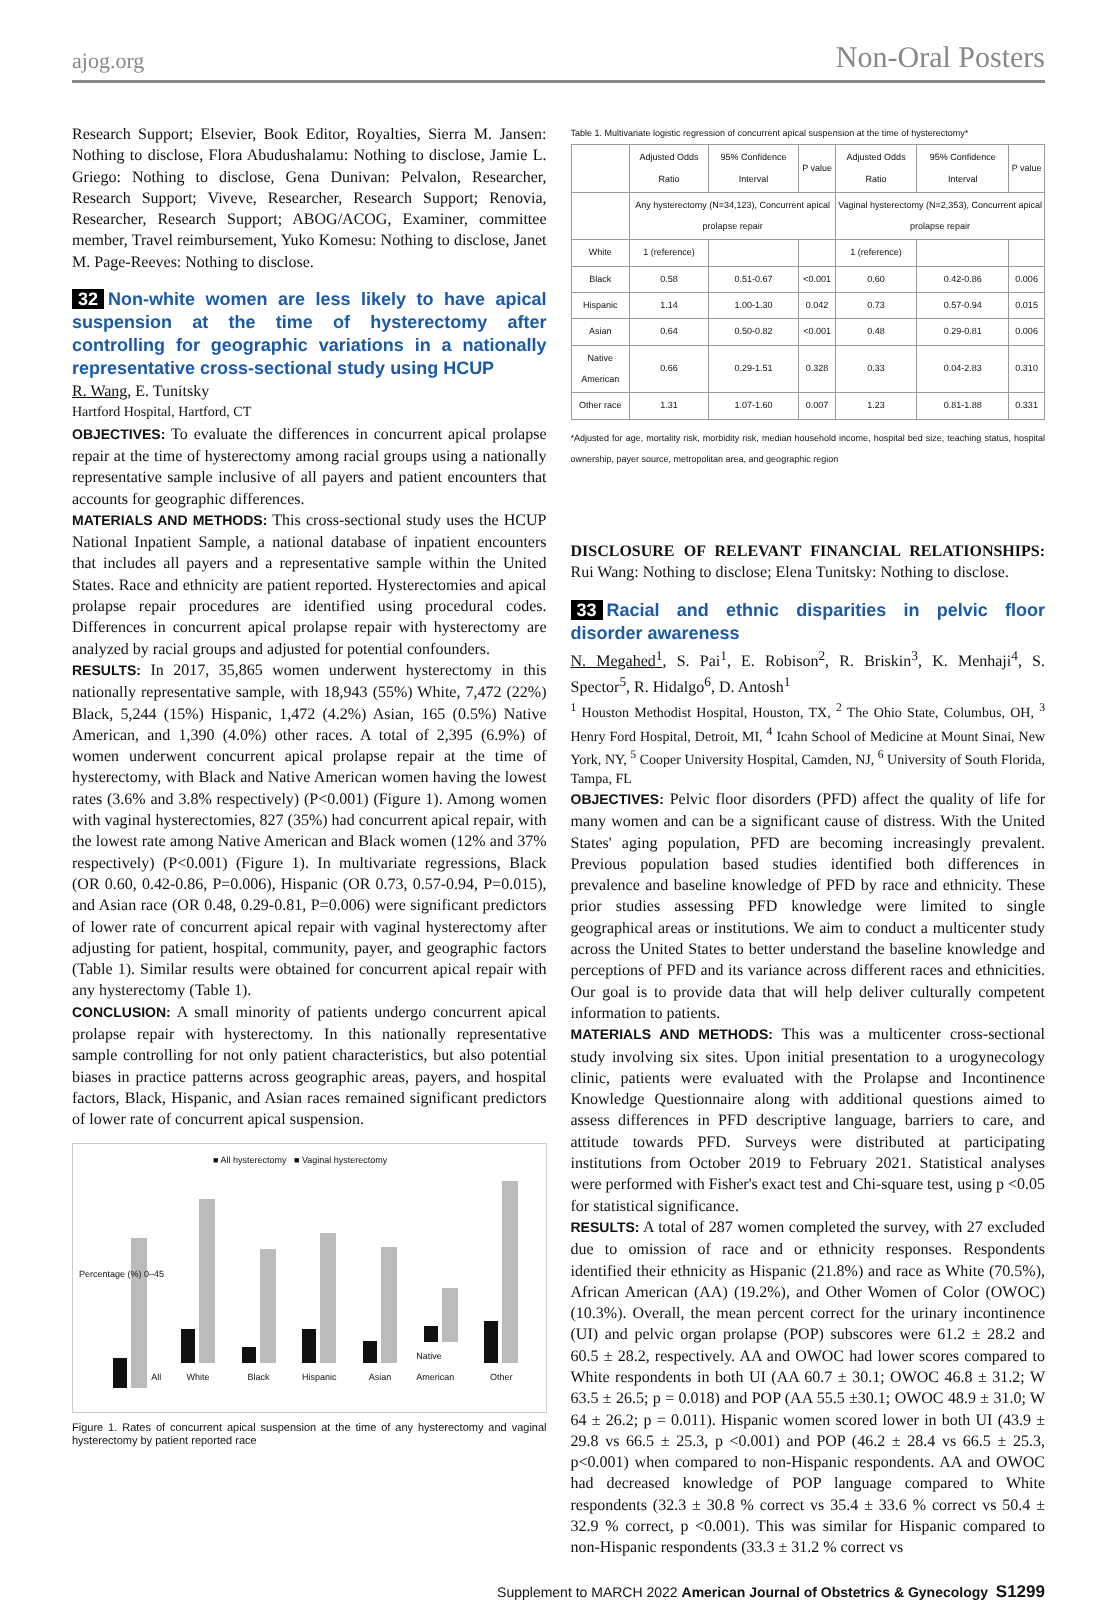ajog.org Non-Oral Posters
Research Support; Elsevier, Book Editor, Royalties, Sierra M. Jansen: Nothing to disclose, Flora Abudushalamu: Nothing to disclose, Jamie L. Griego: Nothing to disclose, Gena Dunivan: Pelvalon, Researcher, Research Support; Viveve, Researcher, Research Support; Renovia, Researcher, Research Support; ABOG/ACOG, Examiner, committee member, Travel reimbursement, Yuko Komesu: Nothing to disclose, Janet M. Page-Reeves: Nothing to disclose.
32 Non-white women are less likely to have apical suspension at the time of hysterectomy after controlling for geographic variations in a nationally representative cross-sectional study using HCUP
R. Wang, E. Tunitsky
Hartford Hospital, Hartford, CT
OBJECTIVES: To evaluate the differences in concurrent apical prolapse repair at the time of hysterectomy among racial groups using a nationally representative sample inclusive of all payers and patient encounters that accounts for geographic differences.
MATERIALS AND METHODS: This cross-sectional study uses the HCUP National Inpatient Sample, a national database of inpatient encounters that includes all payers and a representative sample within the United States. Race and ethnicity are patient reported. Hysterectomies and apical prolapse repair procedures are identified using procedural codes. Differences in concurrent apical prolapse repair with hysterectomy are analyzed by racial groups and adjusted for potential confounders.
RESULTS: In 2017, 35,865 women underwent hysterectomy in this nationally representative sample, with 18,943 (55%) White, 7,472 (22%) Black, 5,244 (15%) Hispanic, 1,472 (4.2%) Asian, 165 (0.5%) Native American, and 1,390 (4.0%) other races. A total of 2,395 (6.9%) of women underwent concurrent apical prolapse repair at the time of hysterectomy, with Black and Native American women having the lowest rates (3.6% and 3.8% respectively) (P<0.001) (Figure 1). Among women with vaginal hysterectomies, 827 (35%) had concurrent apical repair, with the lowest rate among Native American and Black women (12% and 37% respectively) (P<0.001) (Figure 1). In multivariate regressions, Black (OR 0.60, 0.42-0.86, P=0.006), Hispanic (OR 0.73, 0.57-0.94, P=0.015), and Asian race (OR 0.48, 0.29-0.81, P=0.006) were significant predictors of lower rate of concurrent apical repair with vaginal hysterectomy after adjusting for patient, hospital, community, payer, and geographic factors (Table 1). Similar results were obtained for concurrent apical repair with any hysterectomy (Table 1).
CONCLUSION: A small minority of patients undergo concurrent apical prolapse repair with hysterectomy. In this nationally representative sample controlling for not only patient characteristics, but also potential biases in practice patterns across geographic areas, payers, and hospital factors, Black, Hispanic, and Asian races remained significant predictors of lower rate of concurrent apical suspension.
■ All hysterectomy ■ Vaginal hysterectomy
Percentage (%) 0–45
All
White
Black
Hispanic
Asian
Native American
Other
Figure 1. Rates of concurrent apical suspension at the time of any hysterectomy and vaginal hysterectomy by patient reported race
Table 1. Multivariate logistic regression of concurrent apical suspension at the time of hysterectomy*
| | Adjusted Odds Ratio | 95% Confidence Interval | P value | Adjusted Odds Ratio | 95% Confidence Interval | P value |
| --- | --- | --- | --- | --- | --- | --- |
| | Any hysterectomy (N=34,123), Concurrent apical prolapse repair | | | Vaginal hysterectomy (N=2,353), Concurrent apical prolapse repair | | |
| White | 1 (reference) | | | 1 (reference) | | |
| Black | 0.58 | 0.51-0.67 | <0.001 | 0.60 | 0.42-0.86 | 0.006 |
| Hispanic | 1.14 | 1.00-1.30 | 0.042 | 0.73 | 0.57-0.94 | 0.015 |
| Asian | 0.64 | 0.50-0.82 | <0.001 | 0.48 | 0.29-0.81 | 0.006 |
| Native American | 0.66 | 0.29-1.51 | 0.328 | 0.33 | 0.04-2.83 | 0.310 |
| Other race | 1.31 | 1.07-1.60 | 0.007 | 1.23 | 0.81-1.88 | 0.331 |
*Adjusted for age, mortality risk, morbidity risk, median household income, hospital bed size, teaching status, hospital ownership, payer source, metropolitan area, and geographic region
DISCLOSURE OF RELEVANT FINANCIAL RELATIONSHIPS: Rui Wang: Nothing to disclose; Elena Tunitsky: Nothing to disclose.
33 Racial and ethnic disparities in pelvic floor disorder awareness
N. Megahed<sup>1</sup>, S. Pai<sup>1</sup>, E. Robison<sup>2</sup>, R. Briskin<sup>3</sup>, K. Menhaji<sup>4</sup>, S. Spector<sup>5</sup>, R. Hidalgo<sup>6</sup>, D. Antosh<sup>1</sup>
<sup>1</sup> Houston Methodist Hospital, Houston, TX, <sup>2</sup> The Ohio State, Columbus, OH, <sup>3</sup> Henry Ford Hospital, Detroit, MI, <sup>4</sup> Icahn School of Medicine at Mount Sinai, New York, NY, <sup>5</sup> Cooper University Hospital, Camden, NJ, <sup>6</sup> University of South Florida, Tampa, FL
OBJECTIVES: Pelvic floor disorders (PFD) affect the quality of life for many women and can be a significant cause of distress. With the United States' aging population, PFD are becoming increasingly prevalent. Previous population based studies identified both differences in prevalence and baseline knowledge of PFD by race and ethnicity. These prior studies assessing PFD knowledge were limited to single geographical areas or institutions. We aim to conduct a multicenter study across the United States to better understand the baseline knowledge and perceptions of PFD and its variance across different races and ethnicities. Our goal is to provide data that will help deliver culturally competent information to patients.
MATERIALS AND METHODS: This was a multicenter cross-sectional study involving six sites. Upon initial presentation to a urogynecology clinic, patients were evaluated with the Prolapse and Incontinence Knowledge Questionnaire along with additional questions aimed to assess differences in PFD descriptive language, barriers to care, and attitude towards PFD. Surveys were distributed at participating institutions from October 2019 to February 2021. Statistical analyses were performed with Fisher's exact test and Chi-square test, using p <0.05 for statistical significance.
RESULTS: A total of 287 women completed the survey, with 27 excluded due to omission of race and or ethnicity responses. Respondents identified their ethnicity as Hispanic (21.8%) and race as White (70.5%), African American (AA) (19.2%), and Other Women of Color (OWOC) (10.3%). Overall, the mean percent correct for the urinary incontinence (UI) and pelvic organ prolapse (POP) subscores were 61.2 ± 28.2 and 60.5 ± 28.2, respectively. AA and OWOC had lower scores compared to White respondents in both UI (AA 60.7 ± 30.1; OWOC 46.8 ± 31.2; W 63.5 ± 26.5; p = 0.018) and POP (AA 55.5 ±30.1; OWOC 48.9 ± 31.0; W 64 ± 26.2; p = 0.011). Hispanic women scored lower in both UI (43.9 ± 29.8 vs 66.5 ± 25.3, p <0.001) and POP (46.2 ± 28.4 vs 66.5 ± 25.3, p<0.001) when compared to non-Hispanic respondents. AA and OWOC had decreased knowledge of POP language compared to White respondents (32.3 ± 30.8 % correct vs 35.4 ± 33.6 % correct vs 50.4 ± 32.9 % correct, p <0.001). This was similar for Hispanic compared to non-Hispanic respondents (33.3 ± 31.2 % correct vs
Supplement to MARCH 2022 American Journal of Obstetrics & Gynecology S1299